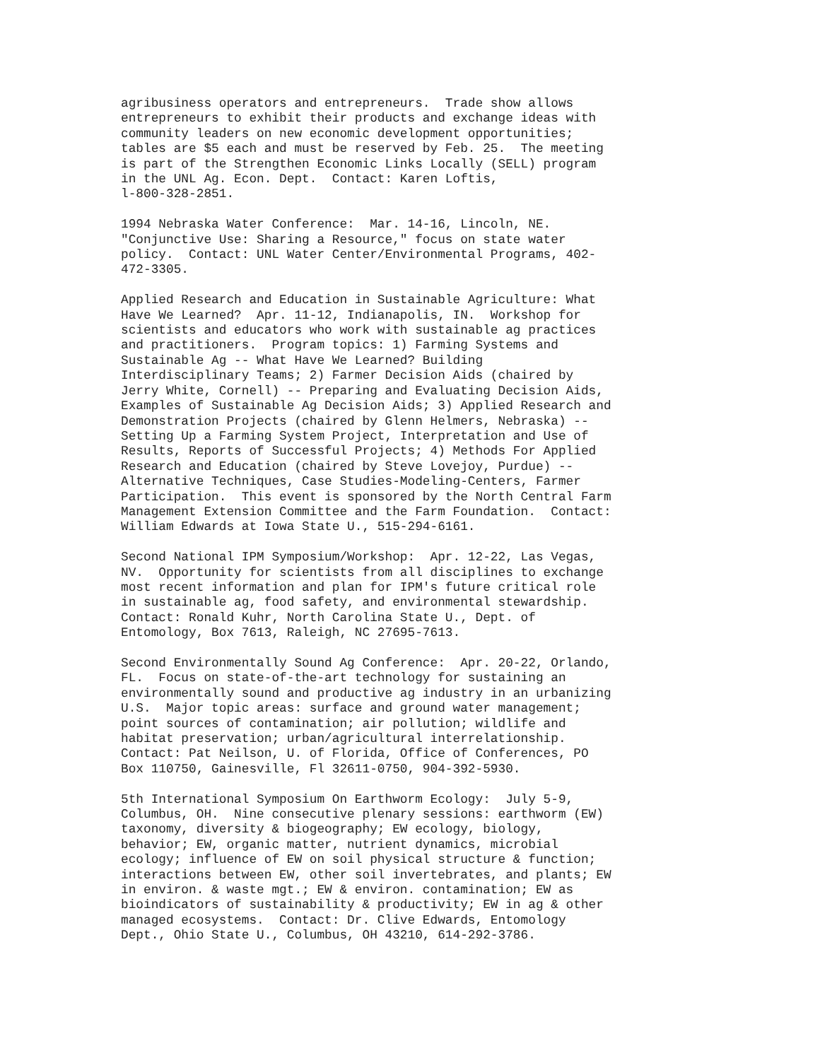agribusiness operators and entrepreneurs. Trade show allows entrepreneurs to exhibit their products and exchange ideas with community leaders on new economic development opportunities; tables are $5 each and must be reserved by Feb. 25. The meeting is part of the Strengthen Economic Links Locally (SELL) program in the UNL Ag. Econ. Dept. Contact: Karen Loftis, l-800-328-2851.
1994 Nebraska Water Conference: Mar. 14-16, Lincoln, NE. "Conjunctive Use: Sharing a Resource," focus on state water policy. Contact: UNL Water Center/Environmental Programs, 402- 472-3305.
Applied Research and Education in Sustainable Agriculture: What Have We Learned? Apr. 11-12, Indianapolis, IN. Workshop for scientists and educators who work with sustainable ag practices and practitioners. Program topics: 1) Farming Systems and Sustainable Ag -- What Have We Learned? Building Interdisciplinary Teams; 2) Farmer Decision Aids (chaired by Jerry White, Cornell) -- Preparing and Evaluating Decision Aids, Examples of Sustainable Ag Decision Aids; 3) Applied Research and Demonstration Projects (chaired by Glenn Helmers, Nebraska) -- Setting Up a Farming System Project, Interpretation and Use of Results, Reports of Successful Projects; 4) Methods For Applied Research and Education (chaired by Steve Lovejoy, Purdue) -- Alternative Techniques, Case Studies-Modeling-Centers, Farmer Participation. This event is sponsored by the North Central Farm Management Extension Committee and the Farm Foundation. Contact: William Edwards at Iowa State U., 515-294-6161.
Second National IPM Symposium/Workshop: Apr. 12-22, Las Vegas, NV. Opportunity for scientists from all disciplines to exchange most recent information and plan for IPM's future critical role in sustainable ag, food safety, and environmental stewardship. Contact: Ronald Kuhr, North Carolina State U., Dept. of Entomology, Box 7613, Raleigh, NC 27695-7613.
Second Environmentally Sound Ag Conference: Apr. 20-22, Orlando, FL. Focus on state-of-the-art technology for sustaining an environmentally sound and productive ag industry in an urbanizing U.S. Major topic areas: surface and ground water management; point sources of contamination; air pollution; wildlife and habitat preservation; urban/agricultural interrelationship. Contact: Pat Neilson, U. of Florida, Office of Conferences, PO Box 110750, Gainesville, Fl 32611-0750, 904-392-5930.
5th International Symposium On Earthworm Ecology: July 5-9, Columbus, OH. Nine consecutive plenary sessions: earthworm (EW) taxonomy, diversity & biogeography; EW ecology, biology, behavior; EW, organic matter, nutrient dynamics, microbial ecology; influence of EW on soil physical structure & function; interactions between EW, other soil invertebrates, and plants; EW in environ. & waste mgt.; EW & environ. contamination; EW as bioindicators of sustainability & productivity; EW in ag & other managed ecosystems. Contact: Dr. Clive Edwards, Entomology Dept., Ohio State U., Columbus, OH 43210, 614-292-3786.